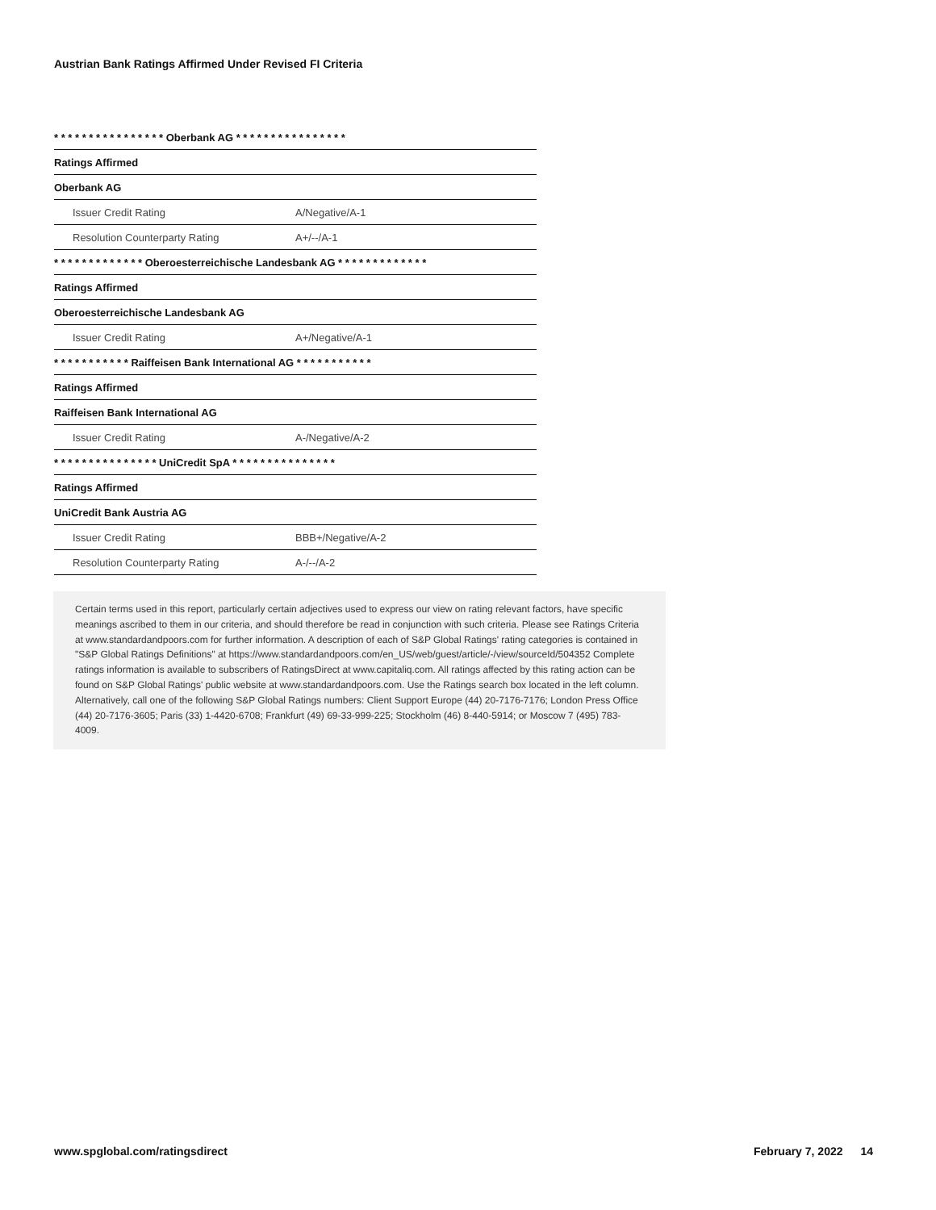Austrian Bank Ratings Affirmed Under Revised FI Criteria
| * * * * * * * * * * * * * * * * Oberbank AG * * * * * * * * * * * * * * * * | |
| Ratings Affirmed | |
| Oberbank AG | |
| Issuer Credit Rating | A/Negative/A-1 |
| Resolution Counterparty Rating | A+/--/A-1 |
| * * * * * * * * * * * * * Oberoesterreichische Landesbank AG * * * * * * * * * * * * * | |
| Ratings Affirmed | |
| Oberoesterreichische Landesbank AG | |
| Issuer Credit Rating | A+/Negative/A-1 |
| * * * * * * * * * * * Raiffeisen Bank International AG * * * * * * * * * * * | |
| Ratings Affirmed | |
| Raiffeisen Bank International AG | |
| Issuer Credit Rating | A-/Negative/A-2 |
| * * * * * * * * * * * * * * * UniCredit SpA * * * * * * * * * * * * * * * | |
| Ratings Affirmed | |
| UniCredit Bank Austria AG | |
| Issuer Credit Rating | BBB+/Negative/A-2 |
| Resolution Counterparty Rating | A-/--/A-2 |
Certain terms used in this report, particularly certain adjectives used to express our view on rating relevant factors, have specific meanings ascribed to them in our criteria, and should therefore be read in conjunction with such criteria. Please see Ratings Criteria at www.standardandpoors.com for further information. A description of each of S&P Global Ratings' rating categories is contained in "S&P Global Ratings Definitions" at https://www.standardandpoors.com/en_US/web/guest/article/-/view/sourceId/504352 Complete ratings information is available to subscribers of RatingsDirect at www.capitaliq.com. All ratings affected by this rating action can be found on S&P Global Ratings' public website at www.standardandpoors.com. Use the Ratings search box located in the left column. Alternatively, call one of the following S&P Global Ratings numbers: Client Support Europe (44) 20-7176-7176; London Press Office (44) 20-7176-3605; Paris (33) 1-4420-6708; Frankfurt (49) 69-33-999-225; Stockholm (46) 8-440-5914; or Moscow 7 (495) 783-4009.
www.spglobal.com/ratingsdirect February 7, 2022 14